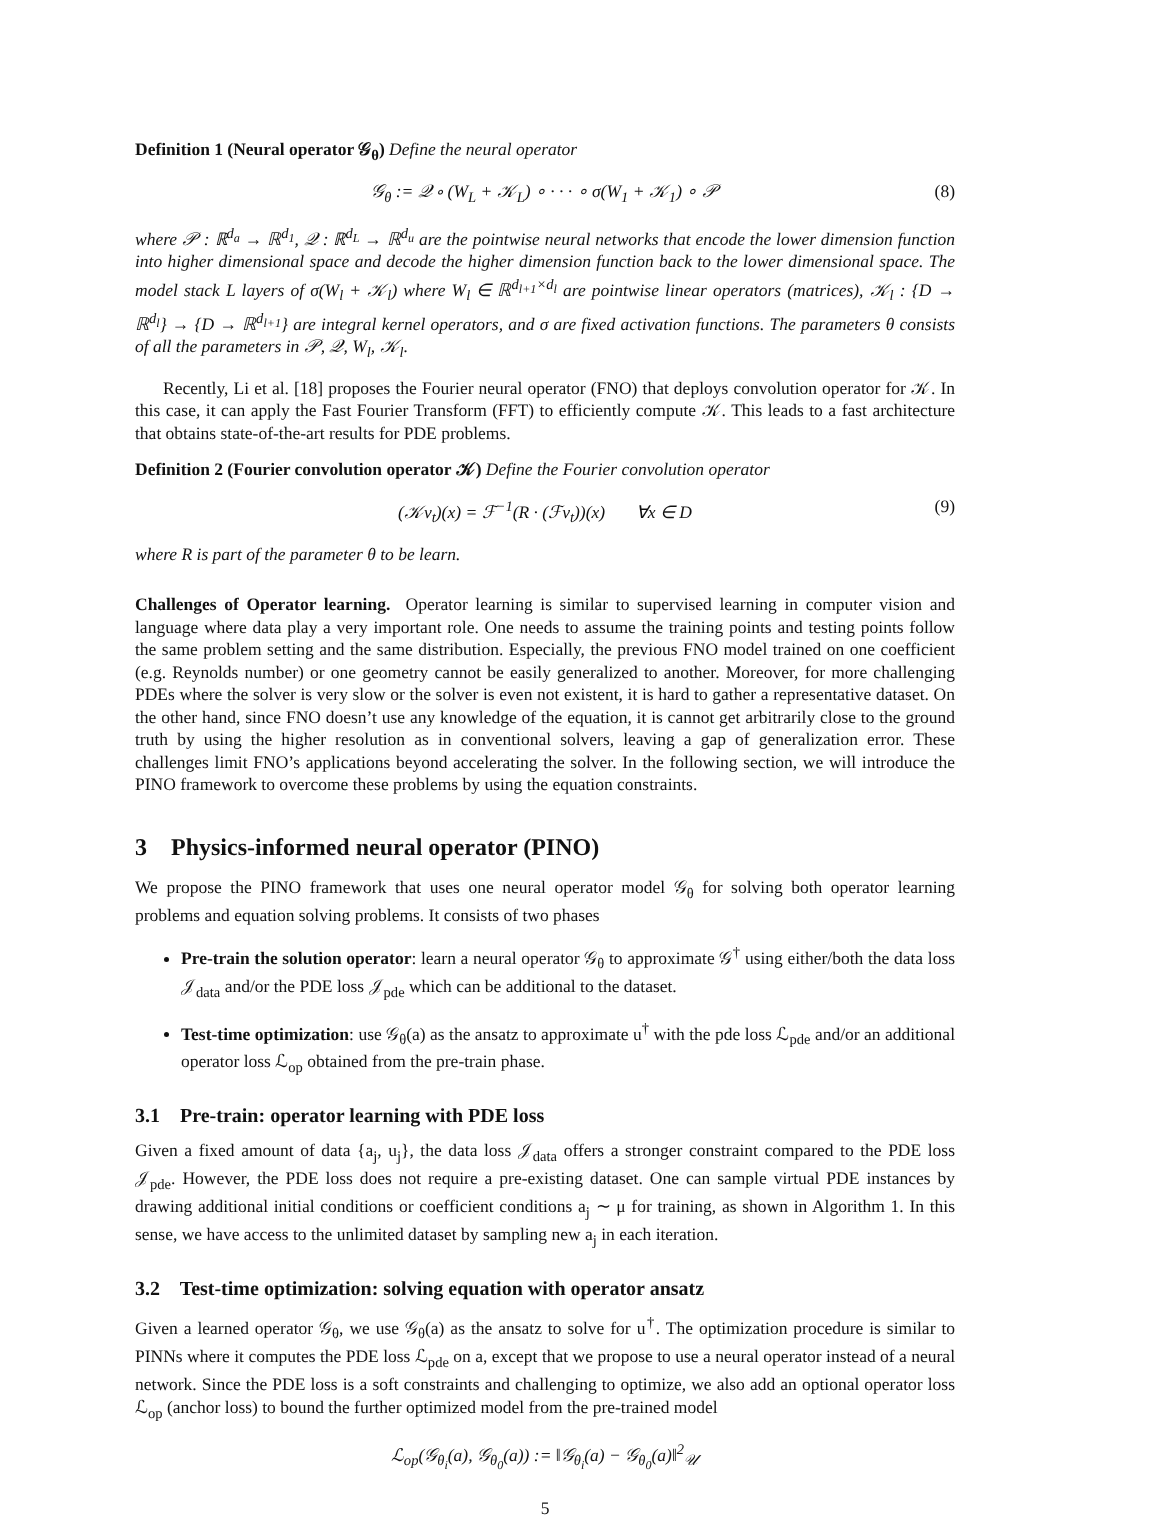Definition 1 (Neural operator 𝒢<sub>θ</sub>) Define the neural operator
𝒢<sub>θ</sub> := 𝒬 ∘ (W<sub>L</sub> + 𝒦<sub>L</sub>) ∘ · · · ∘ σ(W<sub>1</sub> + 𝒦<sub>1</sub>) ∘ 𝒫 (8)
where 𝒫 : ℝ<sup>d<sub>a</sub></sup> → ℝ<sup>d<sub>1</sub></sup>, 𝒬 : ℝ<sup>d<sub>L</sub></sup> → ℝ<sup>d<sub>u</sub></sup> are the pointwise neural networks that encode the lower dimension function into higher dimensional space and decode the higher dimension function back to the lower dimensional space. The model stack L layers of σ(W<sub>l</sub> + 𝒦<sub>l</sub>) where W<sub>l</sub> ∈ ℝ<sup>d<sub>l+1</sub>×d<sub>l</sub></sup> are pointwise linear operators (matrices), 𝒦<sub>l</sub> : {D → ℝ<sup>d<sub>l</sub></sup>} → {D → ℝ<sup>d<sub>l+1</sub></sup>} are integral kernel operators, and σ are fixed activation functions. The parameters θ consists of all the parameters in 𝒫, 𝒬, W<sub>l</sub>, 𝒦<sub>l</sub>.
Recently, Li et al. [18] proposes the Fourier neural operator (FNO) that deploys convolution operator for 𝒦. In this case, it can apply the Fast Fourier Transform (FFT) to efficiently compute 𝒦. This leads to a fast architecture that obtains state-of-the-art results for PDE problems.
Definition 2 (Fourier convolution operator 𝒦) Define the Fourier convolution operator
(𝒦v<sub>t</sub>)(x) = ℱ<sup>−1</sup>(R · (ℱv<sub>t</sub>))(x) ∀x ∈ D (9)
where R is part of the parameter θ to be learn.
Challenges of Operator learning. Operator learning is similar to supervised learning in computer vision and language where data play a very important role. One needs to assume the training points and testing points follow the same problem setting and the same distribution. Especially, the previous FNO model trained on one coefficient (e.g. Reynolds number) or one geometry cannot be easily generalized to another. Moreover, for more challenging PDEs where the solver is very slow or the solver is even not existent, it is hard to gather a representative dataset. On the other hand, since FNO doesn’t use any knowledge of the equation, it is cannot get arbitrarily close to the ground truth by using the higher resolution as in conventional solvers, leaving a gap of generalization error. These challenges limit FNO’s applications beyond accelerating the solver. In the following section, we will introduce the PINO framework to overcome these problems by using the equation constraints.
3 Physics-informed neural operator (PINO)
We propose the PINO framework that uses one neural operator model 𝒢<sub>θ</sub> for solving both operator learning problems and equation solving problems. It consists of two phases
Pre-train the solution operator: learn a neural operator 𝒢<sub>θ</sub> to approximate 𝒢<sup>†</sup> using either/both the data loss 𝒥<sub>data</sub> and/or the PDE loss 𝒥<sub>pde</sub> which can be additional to the dataset.
Test-time optimization: use 𝒢<sub>θ</sub>(a) as the ansatz to approximate u<sup>†</sup> with the pde loss ℒ<sub>pde</sub> and/or an additional operator loss ℒ<sub>op</sub> obtained from the pre-train phase.
3.1 Pre-train: operator learning with PDE loss
Given a fixed amount of data {a<sub>j</sub>, u<sub>j</sub>}, the data loss 𝒥<sub>data</sub> offers a stronger constraint compared to the PDE loss 𝒥<sub>pde</sub>. However, the PDE loss does not require a pre-existing dataset. One can sample virtual PDE instances by drawing additional initial conditions or coefficient conditions a<sub>j</sub> ∼ μ for training, as shown in Algorithm 1. In this sense, we have access to the unlimited dataset by sampling new a<sub>j</sub> in each iteration.
3.2 Test-time optimization: solving equation with operator ansatz
Given a learned operator 𝒢<sub>θ</sub>, we use 𝒢<sub>θ</sub>(a) as the ansatz to solve for u<sup>†</sup>. The optimization procedure is similar to PINNs where it computes the PDE loss ℒ<sub>pde</sub> on a, except that we propose to use a neural operator instead of a neural network. Since the PDE loss is a soft constraints and challenging to optimize, we also add an optional operator loss ℒ<sub>op</sub> (anchor loss) to bound the further optimized model from the pre-trained model
ℒ<sub>op</sub>(𝒢<sub>θ<sub>i</sub></sub>(a), 𝒢<sub>θ<sub>0</sub></sub>(a)) := ‖𝒢<sub>θ<sub>i</sub></sub>(a) − 𝒢<sub>θ<sub>0</sub></sub>(a)‖<sup>2</sup><sub>𝒰</sub>
5